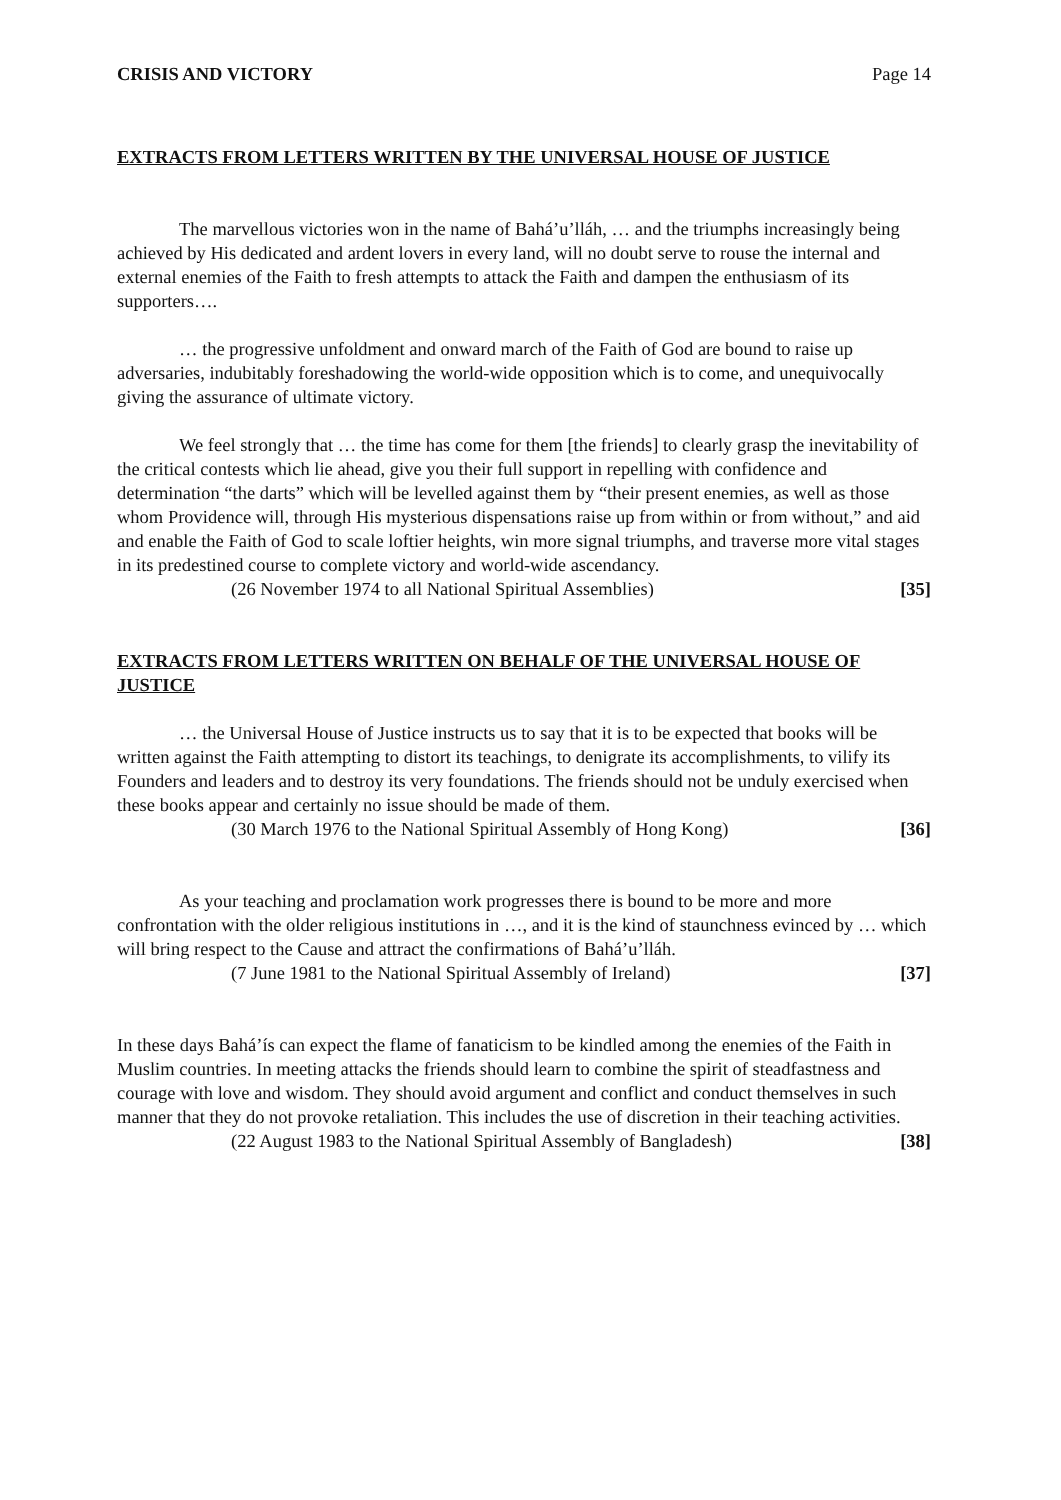CRISIS AND VICTORY Page 14
EXTRACTS FROM LETTERS WRITTEN BY THE UNIVERSAL HOUSE OF JUSTICE
The marvellous victories won in the name of Bahá’u’lláh, … and the triumphs increasingly being achieved by His dedicated and ardent lovers in every land, will no doubt serve to rouse the internal and external enemies of the Faith to fresh attempts to attack the Faith and dampen the enthusiasm of its supporters….
… the progressive unfoldment and onward march of the Faith of God are bound to raise up adversaries, indubitably foreshadowing the world-wide opposition which is to come, and unequivocally giving the assurance of ultimate victory.
We feel strongly that … the time has come for them [the friends] to clearly grasp the inevitability of the critical contests which lie ahead, give you their full support in repelling with confidence and determination “the darts” which will be levelled against them by “their present enemies, as well as those whom Providence will, through His mysterious dispensations raise up from within or from without,” and aid and enable the Faith of God to scale loftier heights, win more signal triumphs, and traverse more vital stages in its predestined course to complete victory and world-wide ascendancy.
(26 November 1974 to all National Spiritual Assemblies) [35]
EXTRACTS FROM LETTERS WRITTEN ON BEHALF OF THE UNIVERSAL HOUSE OF JUSTICE
… the Universal House of Justice instructs us to say that it is to be expected that books will be written against the Faith attempting to distort its teachings, to denigrate its accomplishments, to vilify its Founders and leaders and to destroy its very foundations. The friends should not be unduly exercised when these books appear and certainly no issue should be made of them.
(30 March 1976 to the National Spiritual Assembly of Hong Kong) [36]
As your teaching and proclamation work progresses there is bound to be more and more confrontation with the older religious institutions in …, and it is the kind of staunchness evinced by … which will bring respect to the Cause and attract the confirmations of Bahá’u’lláh.
(7 June 1981 to the National Spiritual Assembly of Ireland) [37]
In these days Bahá’ís can expect the flame of fanaticism to be kindled among the enemies of the Faith in Muslim countries. In meeting attacks the friends should learn to combine the spirit of steadfastness and courage with love and wisdom. They should avoid argument and conflict and conduct themselves in such manner that they do not provoke retaliation. This includes the use of discretion in their teaching activities.
(22 August 1983 to the National Spiritual Assembly of Bangladesh) [38]